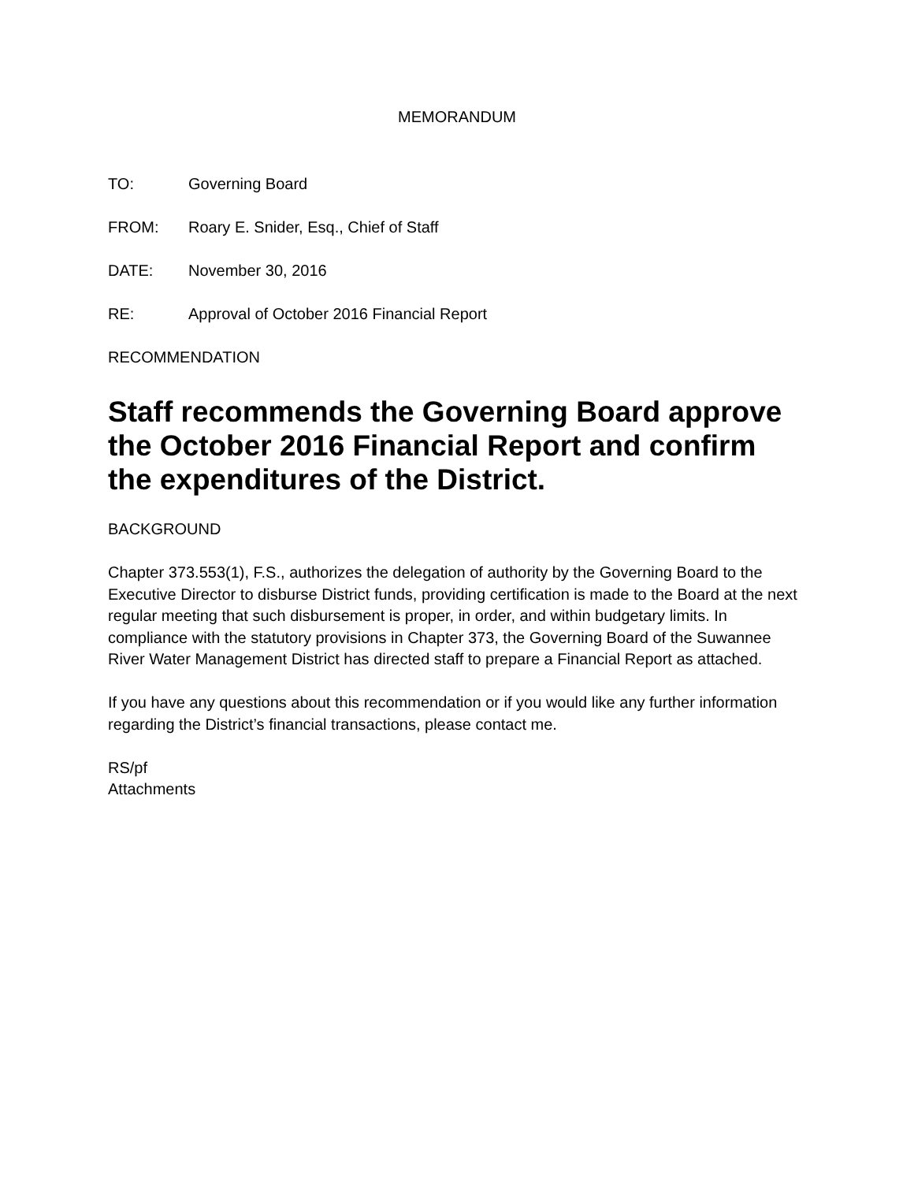MEMORANDUM
TO: Governing Board
FROM: Roary E. Snider, Esq., Chief of Staff
DATE: November 30, 2016
RE: Approval of October 2016 Financial Report
RECOMMENDATION
Staff recommends the Governing Board approve the October 2016 Financial Report and confirm the expenditures of the District.
BACKGROUND
Chapter 373.553(1), F.S., authorizes the delegation of authority by the Governing Board to the Executive Director to disburse District funds, providing certification is made to the Board at the next regular meeting that such disbursement is proper, in order, and within budgetary limits. In compliance with the statutory provisions in Chapter 373, the Governing Board of the Suwannee River Water Management District has directed staff to prepare a Financial Report as attached.
If you have any questions about this recommendation or if you would like any further information regarding the District’s financial transactions, please contact me.
RS/pf
Attachments